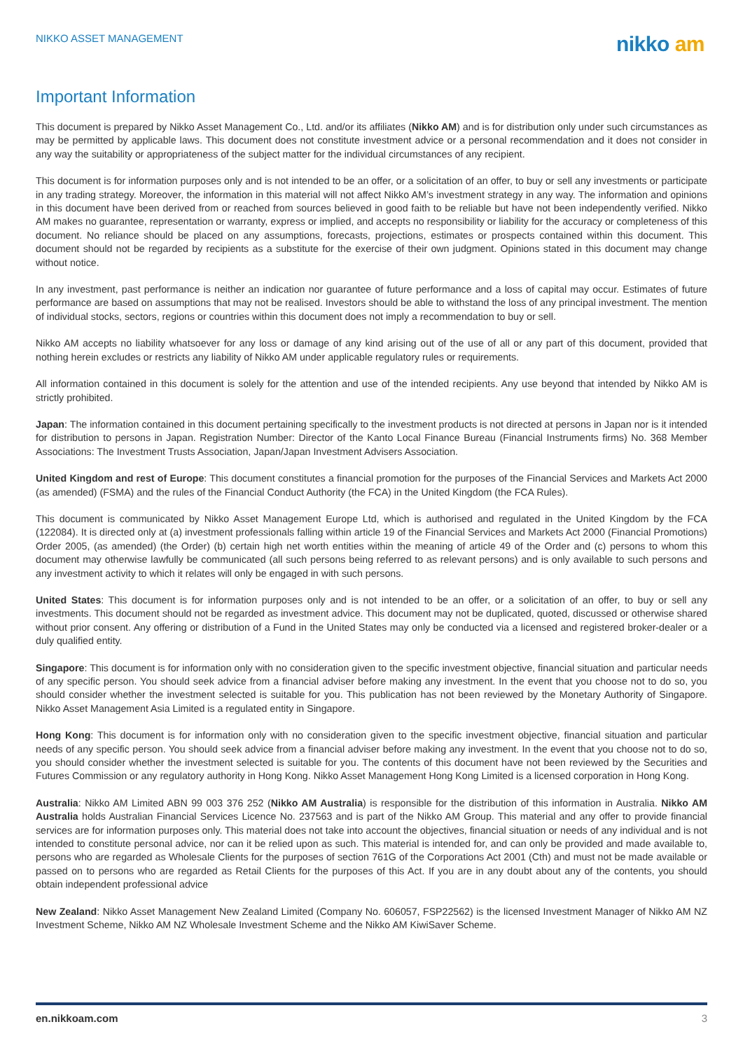NIKKO ASSET MANAGEMENT
nikko am
Important Information
This document is prepared by Nikko Asset Management Co., Ltd. and/or its affiliates (Nikko AM) and is for distribution only under such circumstances as may be permitted by applicable laws. This document does not constitute investment advice or a personal recommendation and it does not consider in any way the suitability or appropriateness of the subject matter for the individual circumstances of any recipient.
This document is for information purposes only and is not intended to be an offer, or a solicitation of an offer, to buy or sell any investments or participate in any trading strategy. Moreover, the information in this material will not affect Nikko AM’s investment strategy in any way. The information and opinions in this document have been derived from or reached from sources believed in good faith to be reliable but have not been independently verified. Nikko AM makes no guarantee, representation or warranty, express or implied, and accepts no responsibility or liability for the accuracy or completeness of this document. No reliance should be placed on any assumptions, forecasts, projections, estimates or prospects contained within this document. This document should not be regarded by recipients as a substitute for the exercise of their own judgment. Opinions stated in this document may change without notice.
In any investment, past performance is neither an indication nor guarantee of future performance and a loss of capital may occur. Estimates of future performance are based on assumptions that may not be realised. Investors should be able to withstand the loss of any principal investment. The mention of individual stocks, sectors, regions or countries within this document does not imply a recommendation to buy or sell.
Nikko AM accepts no liability whatsoever for any loss or damage of any kind arising out of the use of all or any part of this document, provided that nothing herein excludes or restricts any liability of Nikko AM under applicable regulatory rules or requirements.
All information contained in this document is solely for the attention and use of the intended recipients. Any use beyond that intended by Nikko AM is strictly prohibited.
Japan: The information contained in this document pertaining specifically to the investment products is not directed at persons in Japan nor is it intended for distribution to persons in Japan. Registration Number: Director of the Kanto Local Finance Bureau (Financial Instruments firms) No. 368 Member Associations: The Investment Trusts Association, Japan/Japan Investment Advisers Association.
United Kingdom and rest of Europe: This document constitutes a financial promotion for the purposes of the Financial Services and Markets Act 2000 (as amended) (FSMA) and the rules of the Financial Conduct Authority (the FCA) in the United Kingdom (the FCA Rules).
This document is communicated by Nikko Asset Management Europe Ltd, which is authorised and regulated in the United Kingdom by the FCA (122084). It is directed only at (a) investment professionals falling within article 19 of the Financial Services and Markets Act 2000 (Financial Promotions) Order 2005, (as amended) (the Order) (b) certain high net worth entities within the meaning of article 49 of the Order and (c) persons to whom this document may otherwise lawfully be communicated (all such persons being referred to as relevant persons) and is only available to such persons and any investment activity to which it relates will only be engaged in with such persons.
United States: This document is for information purposes only and is not intended to be an offer, or a solicitation of an offer, to buy or sell any investments. This document should not be regarded as investment advice. This document may not be duplicated, quoted, discussed or otherwise shared without prior consent. Any offering or distribution of a Fund in the United States may only be conducted via a licensed and registered broker-dealer or a duly qualified entity.
Singapore: This document is for information only with no consideration given to the specific investment objective, financial situation and particular needs of any specific person. You should seek advice from a financial adviser before making any investment. In the event that you choose not to do so, you should consider whether the investment selected is suitable for you. This publication has not been reviewed by the Monetary Authority of Singapore. Nikko Asset Management Asia Limited is a regulated entity in Singapore.
Hong Kong: This document is for information only with no consideration given to the specific investment objective, financial situation and particular needs of any specific person. You should seek advice from a financial adviser before making any investment. In the event that you choose not to do so, you should consider whether the investment selected is suitable for you. The contents of this document have not been reviewed by the Securities and Futures Commission or any regulatory authority in Hong Kong. Nikko Asset Management Hong Kong Limited is a licensed corporation in Hong Kong.
Australia: Nikko AM Limited ABN 99 003 376 252 (Nikko AM Australia) is responsible for the distribution of this information in Australia. Nikko AM Australia holds Australian Financial Services Licence No. 237563 and is part of the Nikko AM Group. This material and any offer to provide financial services are for information purposes only. This material does not take into account the objectives, financial situation or needs of any individual and is not intended to constitute personal advice, nor can it be relied upon as such. This material is intended for, and can only be provided and made available to, persons who are regarded as Wholesale Clients for the purposes of section 761G of the Corporations Act 2001 (Cth) and must not be made available or passed on to persons who are regarded as Retail Clients for the purposes of this Act. If you are in any doubt about any of the contents, you should obtain independent professional advice
New Zealand: Nikko Asset Management New Zealand Limited (Company No. 606057, FSP22562) is the licensed Investment Manager of Nikko AM NZ Investment Scheme, Nikko AM NZ Wholesale Investment Scheme and the Nikko AM KiwiSaver Scheme.
en.nikkoam.com 3